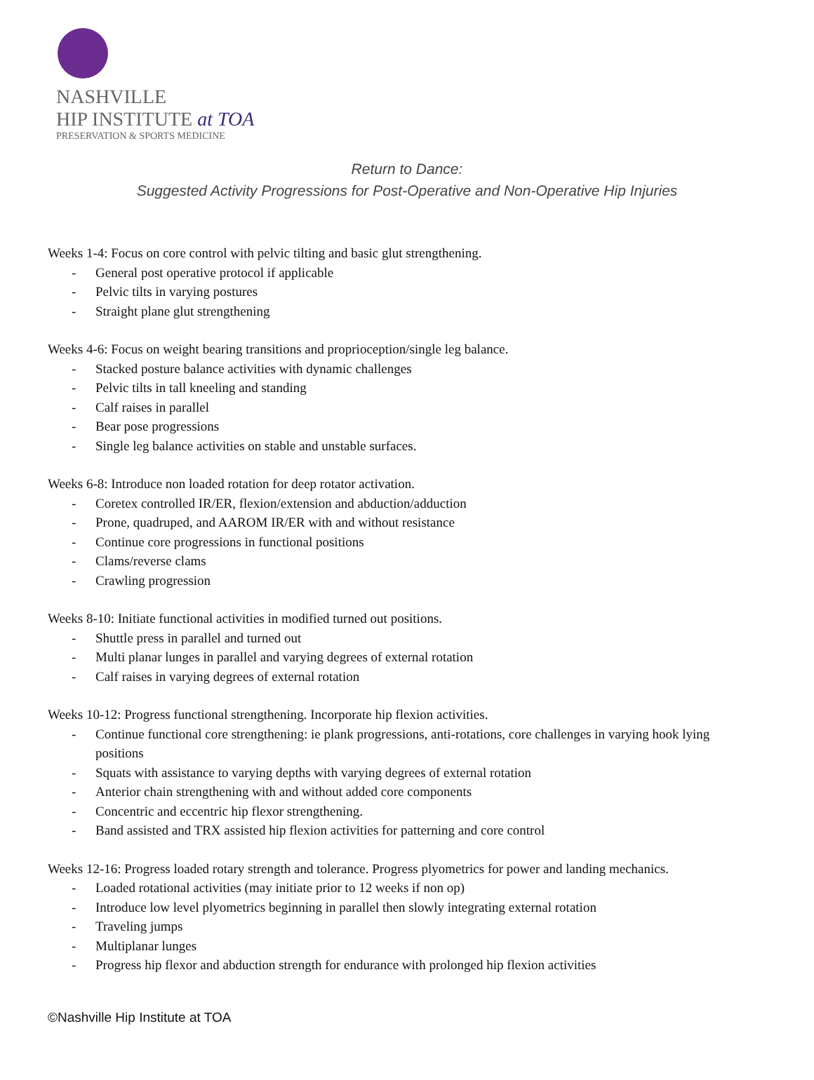NASHVILLE
HIP INSTITUTE at TOA
PRESERVATION & SPORTS MEDICINE
Return to Dance:
Suggested Activity Progressions for Post-Operative and Non-Operative Hip Injuries
Weeks 1-4: Focus on core control with pelvic tilting and basic glut strengthening.
- General post operative protocol if applicable
- Pelvic tilts in varying postures
- Straight plane glut strengthening
Weeks 4-6: Focus on weight bearing transitions and proprioception/single leg balance.
- Stacked posture balance activities with dynamic challenges
- Pelvic tilts in tall kneeling and standing
- Calf raises in parallel
- Bear pose progressions
- Single leg balance activities on stable and unstable surfaces.
Weeks 6-8: Introduce non loaded rotation for deep rotator activation.
- Coretex controlled IR/ER, flexion/extension and abduction/adduction
- Prone, quadruped, and AAROM IR/ER with and without resistance
- Continue core progressions in functional positions
- Clams/reverse clams
- Crawling progression
Weeks 8-10: Initiate functional activities in modified turned out positions.
- Shuttle press in parallel and turned out
- Multi planar lunges in parallel and varying degrees of external rotation
- Calf raises in varying degrees of external rotation
Weeks 10-12: Progress functional strengthening. Incorporate hip flexion activities.
- Continue functional core strengthening: ie plank progressions, anti-rotations, core challenges in varying hook lying positions
- Squats with assistance to varying depths with varying degrees of external rotation
- Anterior chain strengthening with and without added core components
- Concentric and eccentric hip flexor strengthening.
- Band assisted and TRX assisted hip flexion activities for patterning and core control
Weeks 12-16: Progress loaded rotary strength and tolerance. Progress plyometrics for power and landing mechanics.
- Loaded rotational activities (may initiate prior to 12 weeks if non op)
- Introduce low level plyometrics beginning in parallel then slowly integrating external rotation
- Traveling jumps
- Multiplanar lunges
- Progress hip flexor and abduction strength for endurance with prolonged hip flexion activities
©Nashville Hip Institute at TOA